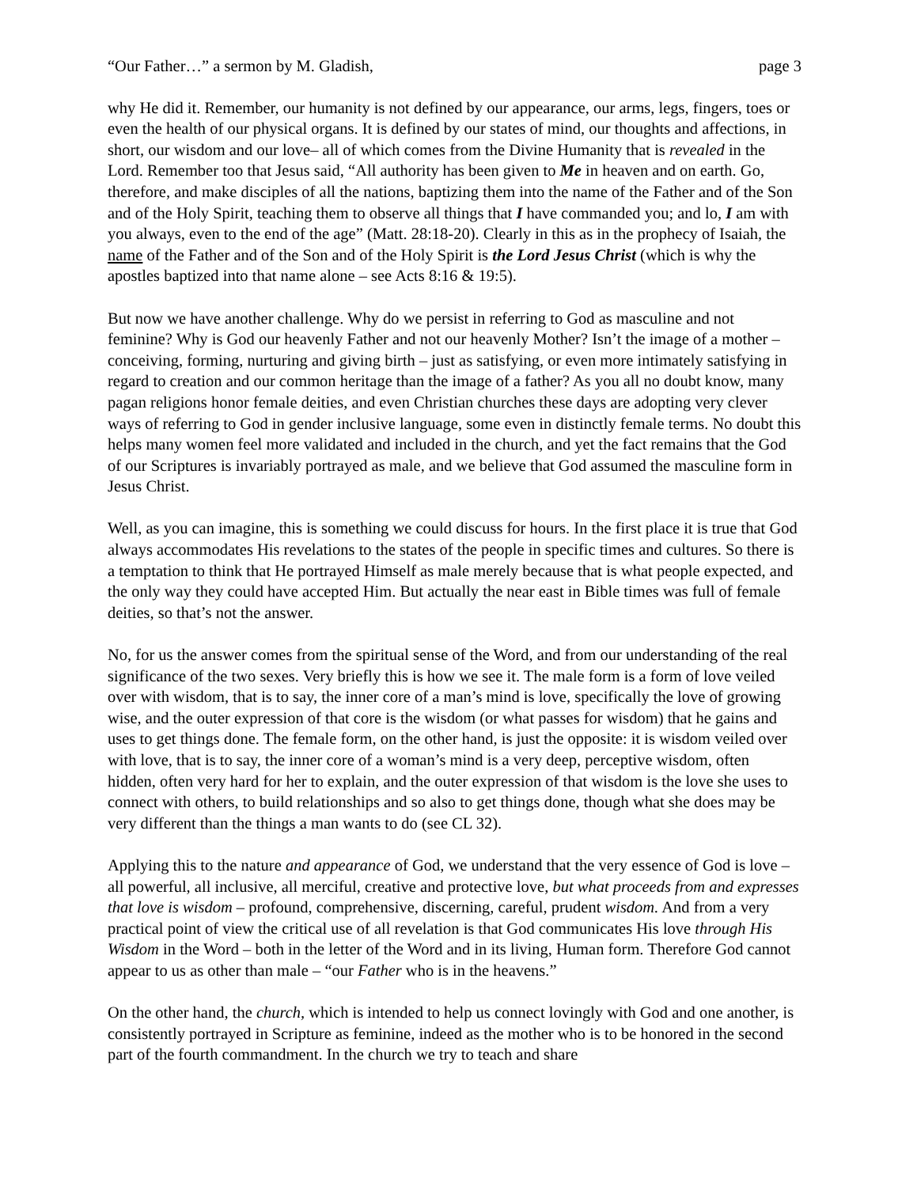“Our Father…” a sermon by M. Gladish, page 3
why He did it. Remember, our humanity is not defined by our appearance, our arms, legs, fingers, toes or even the health of our physical organs. It is defined by our states of mind, our thoughts and affections, in short, our wisdom and our love– all of which comes from the Divine Humanity that is revealed in the Lord. Remember too that Jesus said, “All authority has been given to Me in heaven and on earth. Go, therefore, and make disciples of all the nations, baptizing them into the name of the Father and of the Son and of the Holy Spirit, teaching them to observe all things that I have commanded you; and lo, I am with you always, even to the end of the age” (Matt. 28:18-20). Clearly in this as in the prophecy of Isaiah, the name of the Father and of the Son and of the Holy Spirit is the Lord Jesus Christ (which is why the apostles baptized into that name alone – see Acts 8:16 & 19:5).
But now we have another challenge. Why do we persist in referring to God as masculine and not feminine? Why is God our heavenly Father and not our heavenly Mother? Isn’t the image of a mother – conceiving, forming, nurturing and giving birth – just as satisfying, or even more intimately satisfying in regard to creation and our common heritage than the image of a father? As you all no doubt know, many pagan religions honor female deities, and even Christian churches these days are adopting very clever ways of referring to God in gender inclusive language, some even in distinctly female terms. No doubt this helps many women feel more validated and included in the church, and yet the fact remains that the God of our Scriptures is invariably portrayed as male, and we believe that God assumed the masculine form in Jesus Christ.
Well, as you can imagine, this is something we could discuss for hours. In the first place it is true that God always accommodates His revelations to the states of the people in specific times and cultures. So there is a temptation to think that He portrayed Himself as male merely because that is what people expected, and the only way they could have accepted Him. But actually the near east in Bible times was full of female deities, so that’s not the answer.
No, for us the answer comes from the spiritual sense of the Word, and from our understanding of the real significance of the two sexes. Very briefly this is how we see it. The male form is a form of love veiled over with wisdom, that is to say, the inner core of a man’s mind is love, specifically the love of growing wise, and the outer expression of that core is the wisdom (or what passes for wisdom) that he gains and uses to get things done. The female form, on the other hand, is just the opposite: it is wisdom veiled over with love, that is to say, the inner core of a woman’s mind is a very deep, perceptive wisdom, often hidden, often very hard for her to explain, and the outer expression of that wisdom is the love she uses to connect with others, to build relationships and so also to get things done, though what she does may be very different than the things a man wants to do (see CL 32).
Applying this to the nature and appearance of God, we understand that the very essence of God is love – all powerful, all inclusive, all merciful, creative and protective love, but what proceeds from and expresses that love is wisdom – profound, comprehensive, discerning, careful, prudent wisdom. And from a very practical point of view the critical use of all revelation is that God communicates His love through His Wisdom in the Word – both in the letter of the Word and in its living, Human form. Therefore God cannot appear to us as other than male – “our Father who is in the heavens.”
On the other hand, the church, which is intended to help us connect lovingly with God and one another, is consistently portrayed in Scripture as feminine, indeed as the mother who is to be honored in the second part of the fourth commandment. In the church we try to teach and share